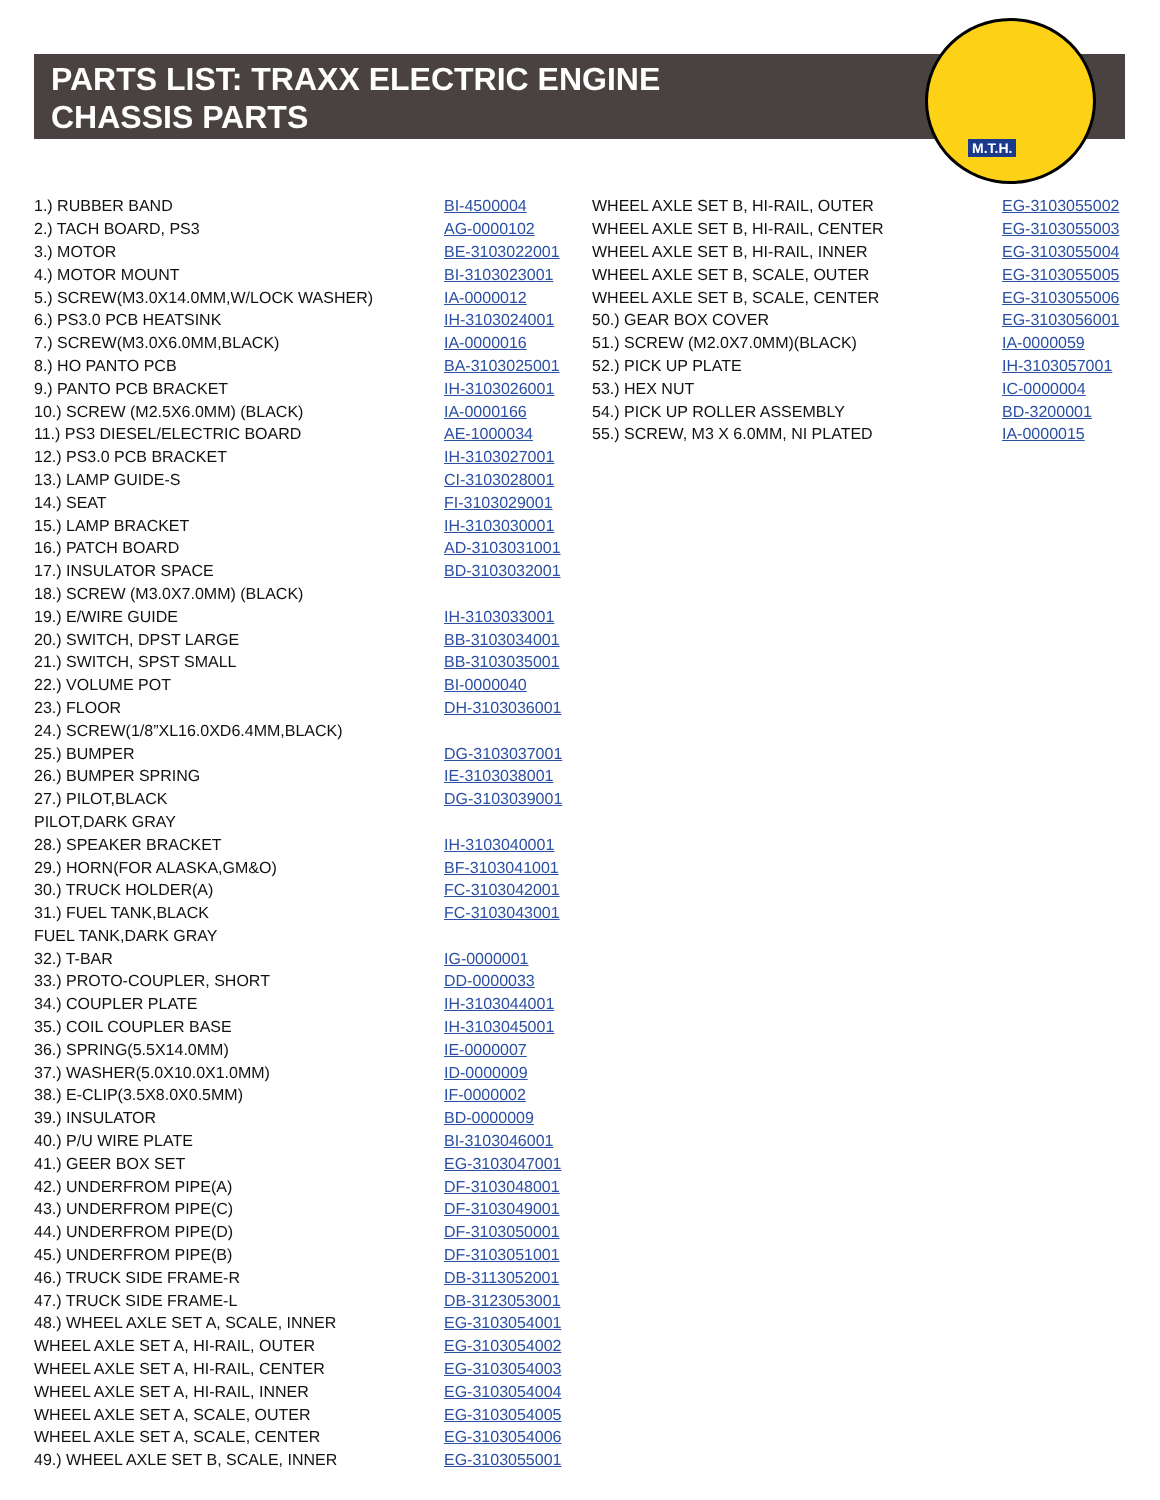PARTS LIST: TRAXX ELECTRIC ENGINE
CHASSIS PARTS
M.T.H.
| 1.) RUBBER BAND | BI-4500004 |
| 2.) TACH BOARD, PS3 | AG-0000102 |
| 3.) MOTOR | BE-3103022001 |
| 4.) MOTOR MOUNT | BI-3103023001 |
| 5.) SCREW(M3.0X14.0MM,W/LOCK WASHER) | IA-0000012 |
| 6.) PS3.0 PCB HEATSINK | IH-3103024001 |
| 7.) SCREW(M3.0X6.0MM,BLACK) | IA-0000016 |
| 8.) HO PANTO PCB | BA-3103025001 |
| 9.) PANTO PCB BRACKET | IH-3103026001 |
| 10.) SCREW (M2.5X6.0MM) (BLACK) | IA-0000166 |
| 11.) PS3 DIESEL/ELECTRIC BOARD | AE-1000034 |
| 12.) PS3.0 PCB BRACKET | IH-3103027001 |
| 13.) LAMP GUIDE-S | CI-3103028001 |
| 14.) SEAT | FI-3103029001 |
| 15.) LAMP BRACKET | IH-3103030001 |
| 16.) PATCH BOARD | AD-3103031001 |
| 17.) INSULATOR SPACE | BD-3103032001 |
| 18.) SCREW (M3.0X7.0MM) (BLACK) | |
| 19.) E/WIRE GUIDE | IH-3103033001 |
| 20.) SWITCH, DPST LARGE | BB-3103034001 |
| 21.) SWITCH, SPST SMALL | BB-3103035001 |
| 22.) VOLUME POT | BI-0000040 |
| 23.) FLOOR | DH-3103036001 |
| 24.) SCREW(1/8”XL16.0XD6.4MM,BLACK) | |
| 25.) BUMPER | DG-3103037001 |
| 26.) BUMPER SPRING | IE-3103038001 |
| 27.) PILOT,BLACK | DG-3103039001 |
| PILOT,DARK GRAY | |
| 28.) SPEAKER BRACKET | IH-3103040001 |
| 29.) HORN(FOR ALASKA,GM&O) | BF-3103041001 |
| 30.) TRUCK HOLDER(A) | FC-3103042001 |
| 31.) FUEL TANK,BLACK | FC-3103043001 |
| FUEL TANK,DARK GRAY | |
| 32.) T-BAR | IG-0000001 |
| 33.) PROTO-COUPLER, SHORT | DD-0000033 |
| 34.) COUPLER PLATE | IH-3103044001 |
| 35.) COIL COUPLER BASE | IH-3103045001 |
| 36.) SPRING(5.5X14.0MM) | IE-0000007 |
| 37.) WASHER(5.0X10.0X1.0MM) | ID-0000009 |
| 38.) E-CLIP(3.5X8.0X0.5MM) | IF-0000002 |
| 39.) INSULATOR | BD-0000009 |
| 40.) P/U WIRE PLATE | BI-3103046001 |
| 41.) GEER BOX SET | EG-3103047001 |
| 42.) UNDERFROM PIPE(A) | DF-3103048001 |
| 43.) UNDERFROM PIPE(C) | DF-3103049001 |
| 44.) UNDERFROM PIPE(D) | DF-3103050001 |
| 45.) UNDERFROM PIPE(B) | DF-3103051001 |
| 46.) TRUCK SIDE FRAME-R | DB-3113052001 |
| 47.) TRUCK SIDE FRAME-L | DB-3123053001 |
| 48.) WHEEL AXLE SET A, SCALE, INNER | EG-3103054001 |
| WHEEL AXLE SET A, HI-RAIL, OUTER | EG-3103054002 |
| WHEEL AXLE SET A, HI-RAIL, CENTER | EG-3103054003 |
| WHEEL AXLE SET A, HI-RAIL, INNER | EG-3103054004 |
| WHEEL AXLE SET A, SCALE, OUTER | EG-3103054005 |
| WHEEL AXLE SET A, SCALE, CENTER | EG-3103054006 |
| 49.) WHEEL AXLE SET B, SCALE, INNER | EG-3103055001 |
| WHEEL AXLE SET B, HI-RAIL, OUTER | EG-3103055002 |
| WHEEL AXLE SET B, HI-RAIL, CENTER | EG-3103055003 |
| WHEEL AXLE SET B, HI-RAIL, INNER | EG-3103055004 |
| WHEEL AXLE SET B, SCALE, OUTER | EG-3103055005 |
| WHEEL AXLE SET B, SCALE, CENTER | EG-3103055006 |
| 50.) GEAR BOX COVER | EG-3103056001 |
| 51.) SCREW (M2.0X7.0MM)(BLACK) | IA-0000059 |
| 52.) PICK UP PLATE | IH-3103057001 |
| 53.) HEX NUT | IC-0000004 |
| 54.) PICK UP ROLLER ASSEMBLY | BD-3200001 |
| 55.) SCREW, M3 X 6.0MM, NI PLATED | IA-0000015 |